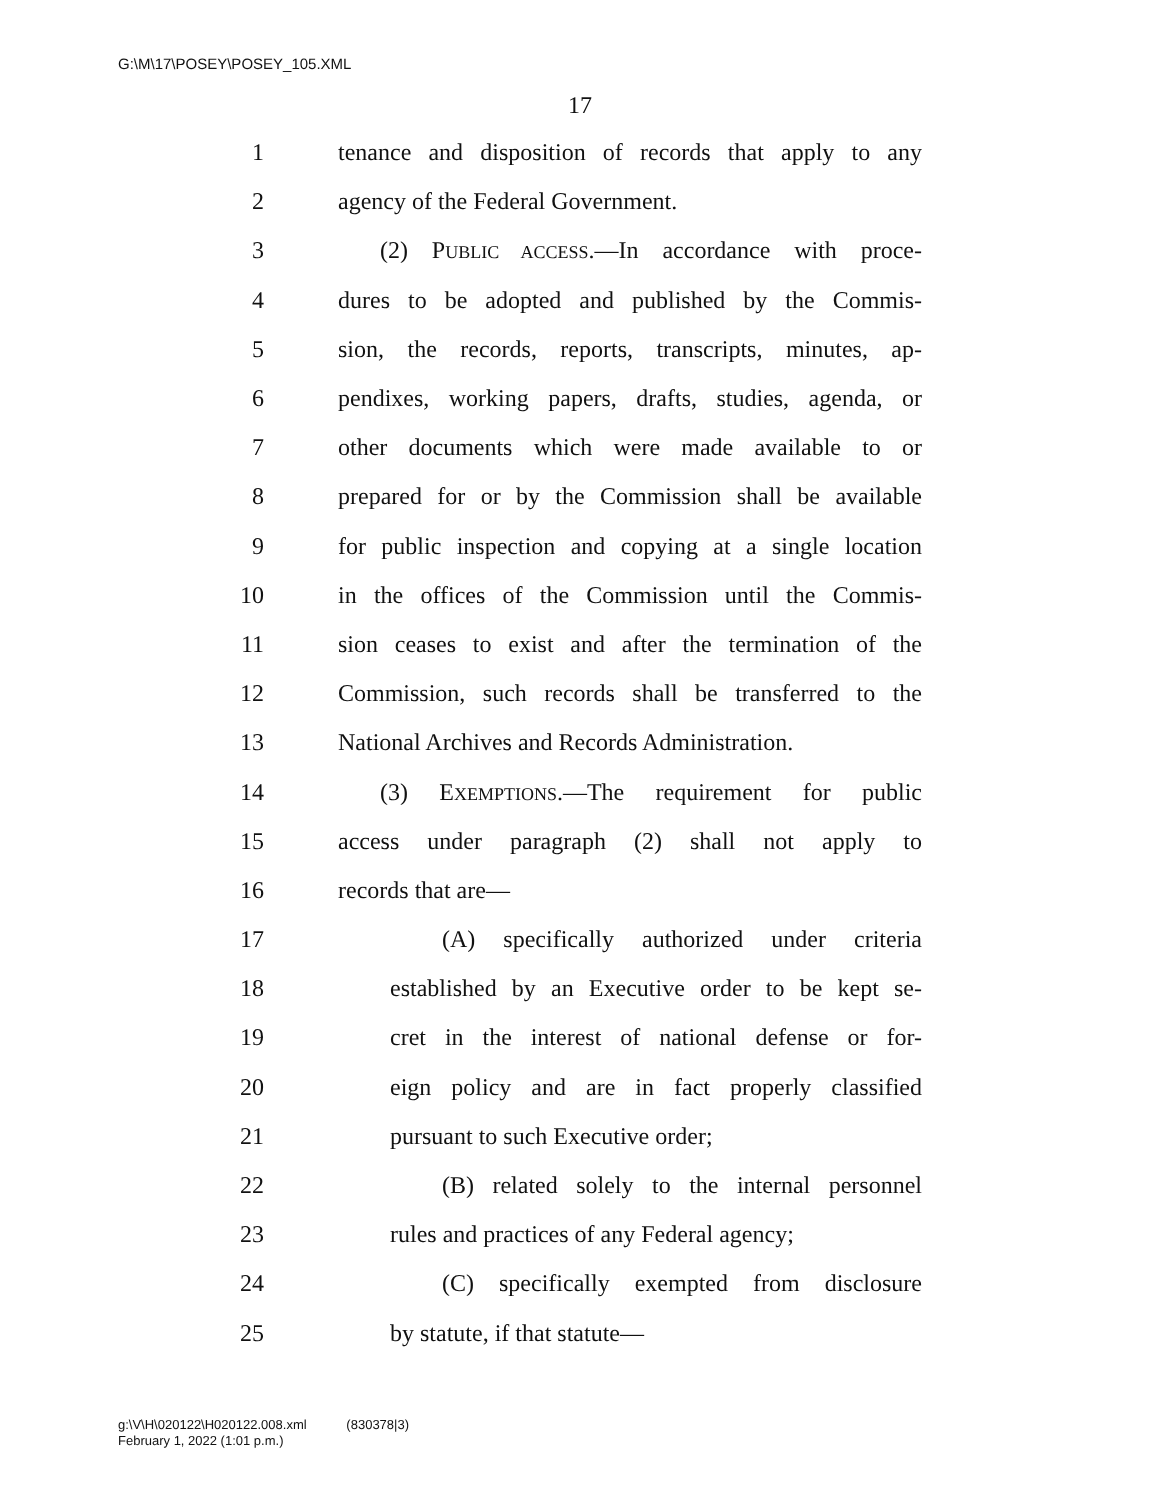G:\M\17\POSEY\POSEY_105.XML
17
1 tenance and disposition of records that apply to any
2 agency of the Federal Government.
3 (2) PUBLIC ACCESS.—In accordance with proce-
4 dures to be adopted and published by the Commis-
5 sion, the records, reports, transcripts, minutes, ap-
6 pendixes, working papers, drafts, studies, agenda, or
7 other documents which were made available to or
8 prepared for or by the Commission shall be available
9 for public inspection and copying at a single location
10 in the offices of the Commission until the Commis-
11 sion ceases to exist and after the termination of the
12 Commission, such records shall be transferred to the
13 National Archives and Records Administration.
14 (3) EXEMPTIONS.—The requirement for public
15 access under paragraph (2) shall not apply to
16 records that are—
17 (A) specifically authorized under criteria
18 established by an Executive order to be kept se-
19 cret in the interest of national defense or for-
20 eign policy and are in fact properly classified
21 pursuant to such Executive order;
22 (B) related solely to the internal personnel
23 rules and practices of any Federal agency;
24 (C) specifically exempted from disclosure
25 by statute, if that statute—
g:\V\H\020122\H020122.008.xml (830378|3)
February 1, 2022 (1:01 p.m.)